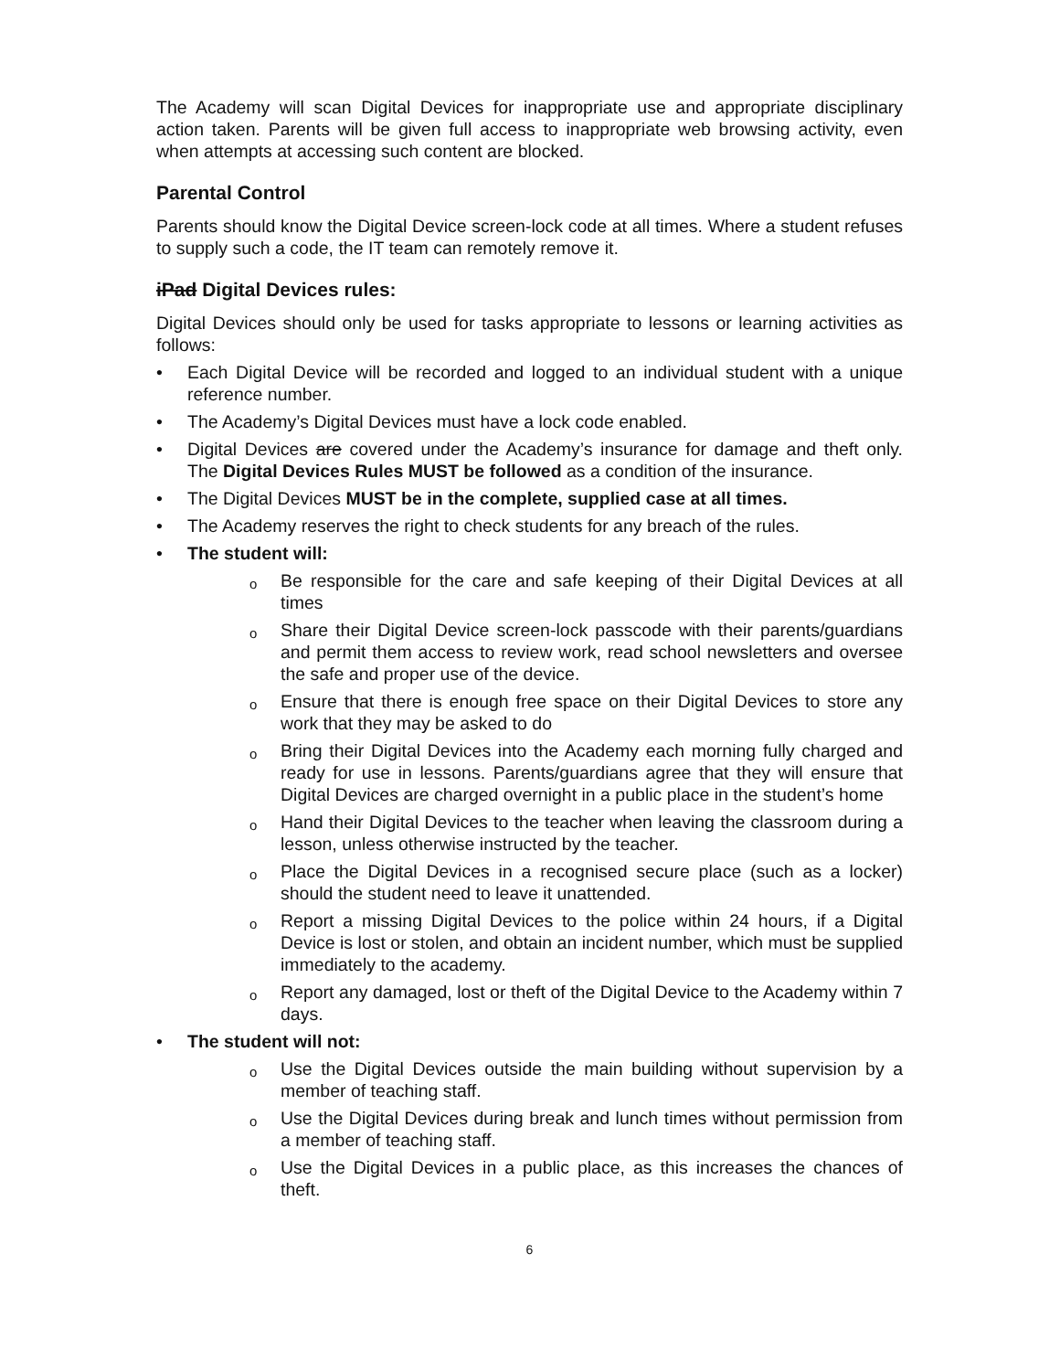The Academy will scan Digital Devices for inappropriate use and appropriate disciplinary action taken. Parents will be given full access to inappropriate web browsing activity, even when attempts at accessing such content are blocked.
Parental Control
Parents should know the Digital Device screen-lock code at all times. Where a student refuses to supply such a code, the IT team can remotely remove it.
iPad Digital Devices rules:
Digital Devices should only be used for tasks appropriate to lessons or learning activities as follows:
• Each Digital Device will be recorded and logged to an individual student with a unique reference number.
• The Academy’s Digital Devices must have a lock code enabled.
• Digital Devices are covered under the Academy’s insurance for damage and theft only. The Digital Devices Rules MUST be followed as a condition of the insurance.
• The Digital Devices MUST be in the complete, supplied case at all times.
• The Academy reserves the right to check students for any breach of the rules.
• The student will:
o Be responsible for the care and safe keeping of their Digital Devices at all times
o Share their Digital Device screen-lock passcode with their parents/guardians and permit them access to review work, read school newsletters and oversee the safe and proper use of the device.
o Ensure that there is enough free space on their Digital Devices to store any work that they may be asked to do
o Bring their Digital Devices into the Academy each morning fully charged and ready for use in lessons. Parents/guardians agree that they will ensure that Digital Devices are charged overnight in a public place in the student’s home
o Hand their Digital Devices to the teacher when leaving the classroom during a lesson, unless otherwise instructed by the teacher.
o Place the Digital Devices in a recognised secure place (such as a locker) should the student need to leave it unattended.
o Report a missing Digital Devices to the police within 24 hours, if a Digital Device is lost or stolen, and obtain an incident number, which must be supplied immediately to the academy.
o Report any damaged, lost or theft of the Digital Device to the Academy within 7 days.
• The student will not:
o Use the Digital Devices outside the main building without supervision by a member of teaching staff.
o Use the Digital Devices during break and lunch times without permission from a member of teaching staff.
o Use the Digital Devices in a public place, as this increases the chances of theft.
6